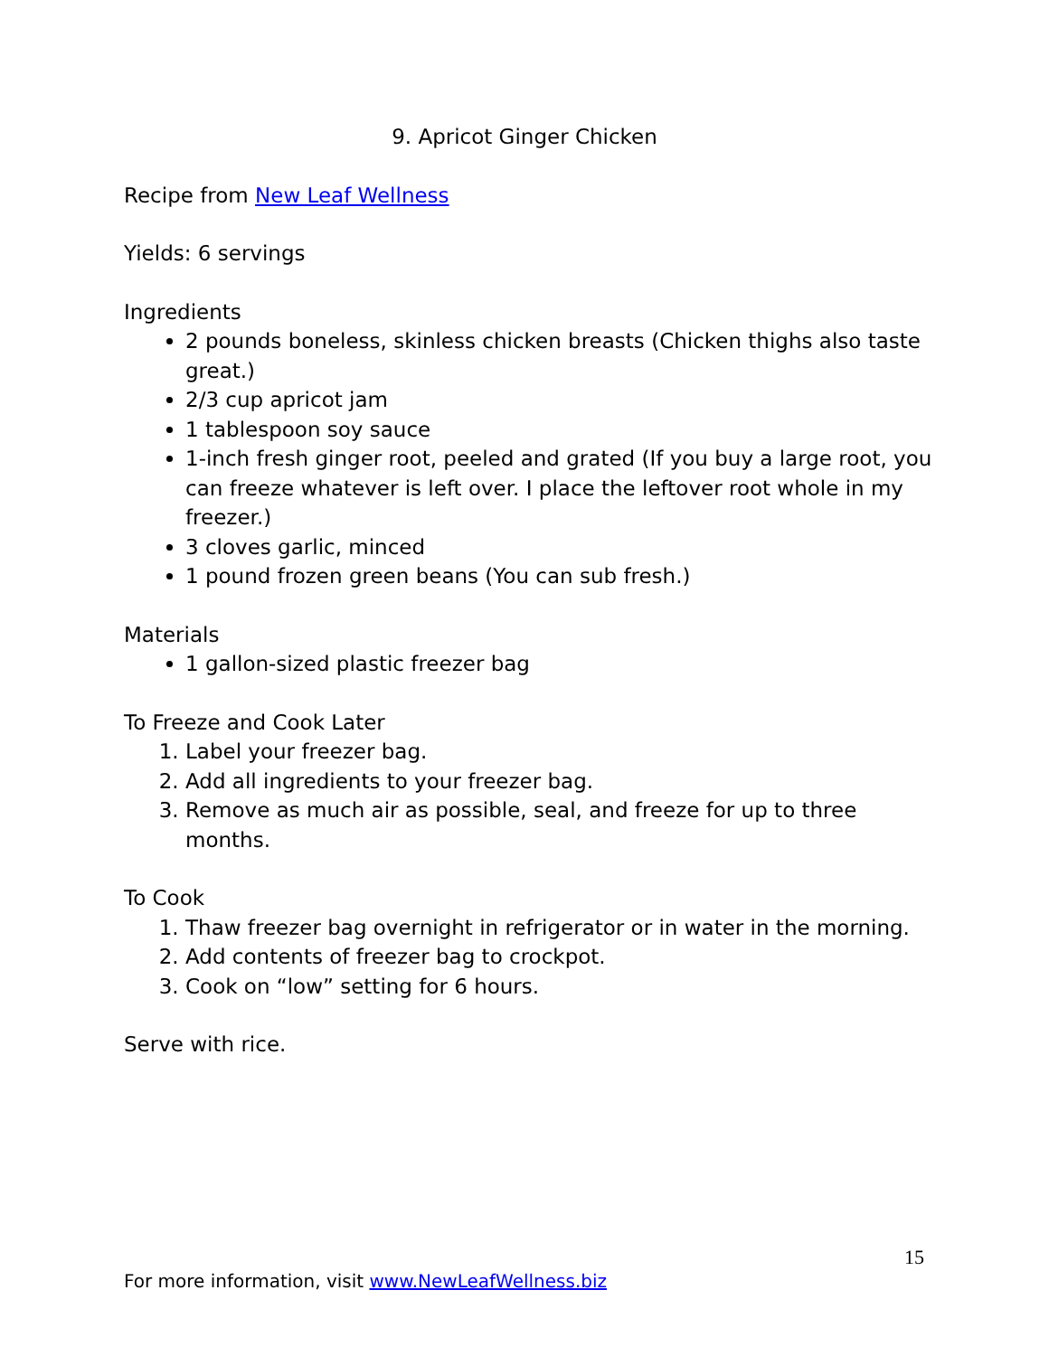9. Apricot Ginger Chicken
Recipe from New Leaf Wellness
Yields: 6 servings
Ingredients
2 pounds boneless, skinless chicken breasts (Chicken thighs also taste great.)
2/3 cup apricot jam
1 tablespoon soy sauce
1-inch fresh ginger root, peeled and grated (If you buy a large root, you can freeze whatever is left over. I place the leftover root whole in my freezer.)
3 cloves garlic, minced
1 pound frozen green beans (You can sub fresh.)
Materials
1 gallon-sized plastic freezer bag
To Freeze and Cook Later
1. Label your freezer bag.
2. Add all ingredients to your freezer bag.
3. Remove as much air as possible, seal, and freeze for up to three months.
To Cook
1. Thaw freezer bag overnight in refrigerator or in water in the morning.
2. Add contents of freezer bag to crockpot.
3. Cook on “low” setting for 6 hours.
Serve with rice.
15
For more information, visit www.NewLeafWellness.biz